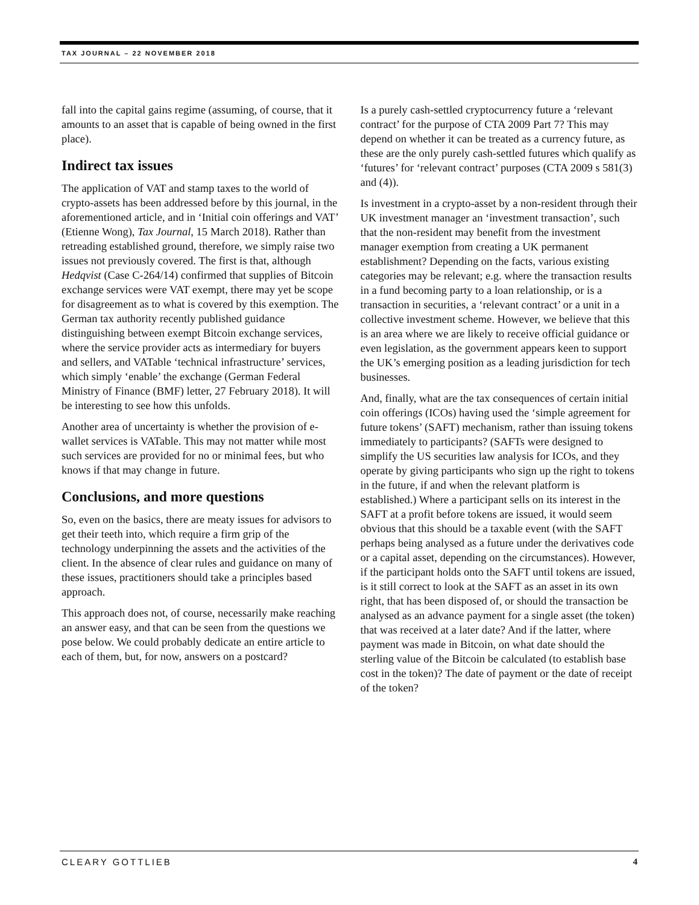TAX JOURNAL – 22 NOVEMBER 2018
fall into the capital gains regime (assuming, of course, that it amounts to an asset that is capable of being owned in the first place).
Indirect tax issues
The application of VAT and stamp taxes to the world of crypto-assets has been addressed before by this journal, in the aforementioned article, and in ‘Initial coin offerings and VAT’ (Etienne Wong), Tax Journal, 15 March 2018). Rather than retreading established ground, therefore, we simply raise two issues not previously covered. The first is that, although Hedqvist (Case C-264/14) confirmed that supplies of Bitcoin exchange services were VAT exempt, there may yet be scope for disagreement as to what is covered by this exemption. The German tax authority recently published guidance distinguishing between exempt Bitcoin exchange services, where the service provider acts as intermediary for buyers and sellers, and VATable ‘technical infrastructure’ services, which simply ‘enable’ the exchange (German Federal Ministry of Finance (BMF) letter, 27 February 2018). It will be interesting to see how this unfolds.
Another area of uncertainty is whether the provision of e-wallet services is VATable. This may not matter while most such services are provided for no or minimal fees, but who knows if that may change in future.
Conclusions, and more questions
So, even on the basics, there are meaty issues for advisors to get their teeth into, which require a firm grip of the technology underpinning the assets and the activities of the client. In the absence of clear rules and guidance on many of these issues, practitioners should take a principles based approach.
This approach does not, of course, necessarily make reaching an answer easy, and that can be seen from the questions we pose below. We could probably dedicate an entire article to each of them, but, for now, answers on a postcard?
Is a purely cash-settled cryptocurrency future a ‘relevant contract’ for the purpose of CTA 2009 Part 7? This may depend on whether it can be treated as a currency future, as these are the only purely cash-settled futures which qualify as ‘futures’ for ‘relevant contract’ purposes (CTA 2009 s 581(3) and (4)).
Is investment in a crypto-asset by a non-resident through their UK investment manager an ‘investment transaction’, such that the non-resident may benefit from the investment manager exemption from creating a UK permanent establishment? Depending on the facts, various existing categories may be relevant; e.g. where the transaction results in a fund becoming party to a loan relationship, or is a transaction in securities, a ‘relevant contract’ or a unit in a collective investment scheme. However, we believe that this is an area where we are likely to receive official guidance or even legislation, as the government appears keen to support the UK’s emerging position as a leading jurisdiction for tech businesses.
And, finally, what are the tax consequences of certain initial coin offerings (ICOs) having used the ‘simple agreement for future tokens’ (SAFT) mechanism, rather than issuing tokens immediately to participants? (SAFTs were designed to simplify the US securities law analysis for ICOs, and they operate by giving participants who sign up the right to tokens in the future, if and when the relevant platform is established.) Where a participant sells on its interest in the SAFT at a profit before tokens are issued, it would seem obvious that this should be a taxable event (with the SAFT perhaps being analysed as a future under the derivatives code or a capital asset, depending on the circumstances). However, if the participant holds onto the SAFT until tokens are issued, is it still correct to look at the SAFT as an asset in its own right, that has been disposed of, or should the transaction be analysed as an advance payment for a single asset (the token) that was received at a later date? And if the latter, where payment was made in Bitcoin, on what date should the sterling value of the Bitcoin be calculated (to establish base cost in the token)? The date of payment or the date of receipt of the token?
CLEARY GOTTLIEB 4